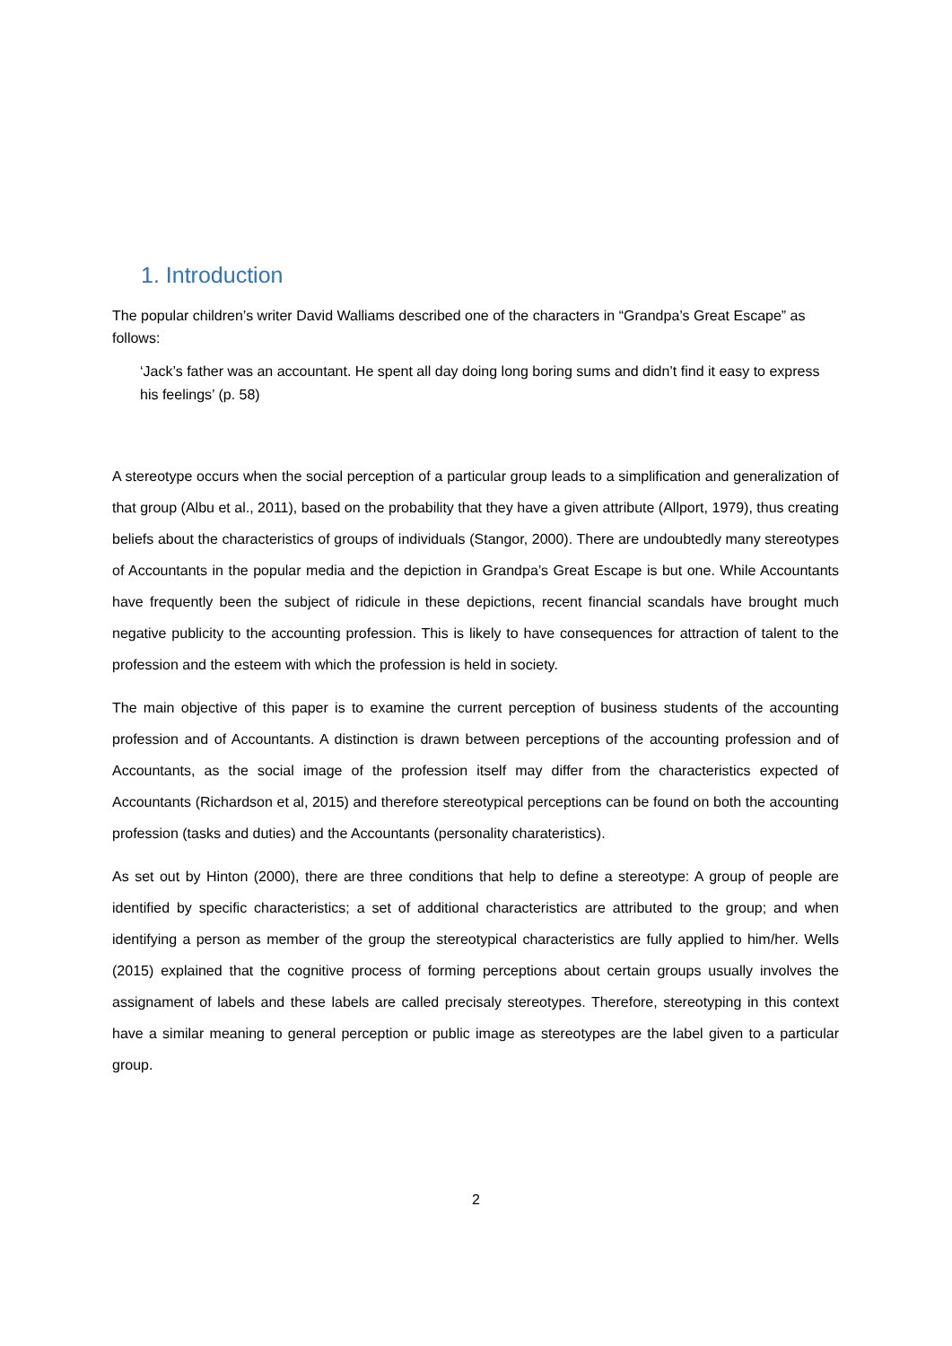1. Introduction
The popular children’s writer David Walliams described one of the characters in “Grandpa’s Great Escape” as follows:
‘Jack’s father was an accountant. He spent all day doing long boring sums and didn’t find it easy to express his feelings’ (p. 58)
A stereotype occurs when the social perception of a particular group leads to a simplification and generalization of that group (Albu et al., 2011), based on the probability that they have a given attribute (Allport, 1979), thus creating beliefs about the characteristics of groups of individuals (Stangor, 2000). There are undoubtedly many stereotypes of Accountants in the popular media and the depiction in Grandpa’s Great Escape is but one. While Accountants have frequently been the subject of ridicule in these depictions, recent financial scandals have brought much negative publicity to the accounting profession. This is likely to have consequences for attraction of talent to the profession and the esteem with which the profession is held in society.
The main objective of this paper is to examine the current perception of business students of the accounting profession and of Accountants. A distinction is drawn between perceptions of the accounting profession and of Accountants, as the social image of the profession itself may differ from the characteristics expected of Accountants (Richardson et al, 2015) and therefore stereotypical perceptions can be found on both the accounting profession (tasks and duties) and the Accountants (personality charateristics).
As set out by Hinton (2000), there are three conditions that help to define a stereotype: A group of people are identified by specific characteristics; a set of additional characteristics are attributed to the group; and when identifying a person as member of the group the stereotypical characteristics are fully applied to him/her. Wells (2015) explained that the cognitive process of forming perceptions about certain groups usually involves the assignament of labels and these labels are called precisaly stereotypes. Therefore, stereotyping in this context have a similar meaning to general perception or public image as stereotypes are the label given to a particular group.
2